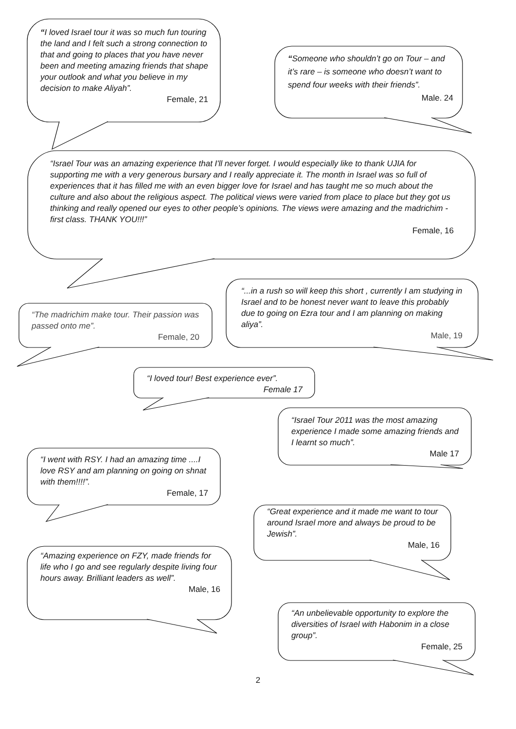“I loved Israel tour it was so much fun touring the land and I felt such a strong connection to that and going to places that you have never been and meeting amazing friends that shape your outlook and what you believe in my decision to make Aliyah”.
Female, 21
“Someone who shouldn’t go on Tour – and it’s rare – is someone who doesn’t want to spend four weeks with their friends”.
Male. 24
“Israel Tour was an amazing experience that I'll never forget. I would especially like to thank UJIA for supporting me with a very generous bursary and I really appreciate it. The month in Israel was so full of experiences that it has filled me with an even bigger love for Israel and has taught me so much about the culture and also about the religious aspect. The political views were varied from place to place but they got us thinking and really opened our eyes to other people’s opinions. The views were amazing and the madrichim -first class. THANK YOU!!!”
Female, 16
“The madrichim make tour. Their passion was passed onto me”.
Female, 20
“...in a rush so will keep this short , currently I am studying in Israel and to be honest never want to leave this probably due to going on Ezra tour and I am planning on making aliya”.
Male, 19
“I loved tour! Best experience ever”.
Female 17
“I went with RSY. I had an amazing time ....I love RSY and am planning on going on shnat with them!!!!”.
Female, 17
“Israel Tour 2011 was the most amazing experience I made some amazing friends and I learnt so much”.
Male 17
“Amazing experience on FZY, made friends for life who I go and see regularly despite living four hours away. Brilliant leaders as well”.
Male, 16
“Great experience and it made me want to tour around Israel more and always be proud to be Jewish”.
Male, 16
“An unbelievable opportunity to explore the diversities of Israel with Habonim in a close group”.
Female, 25
2